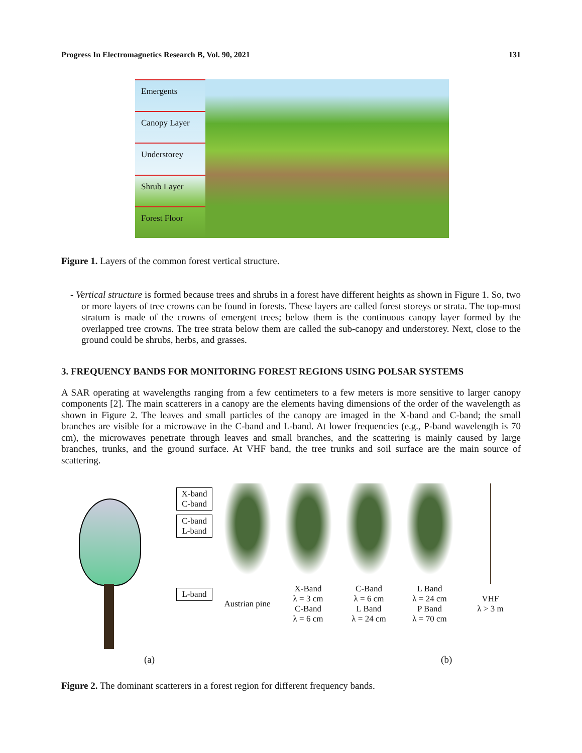Progress In Electromagnetics Research B, Vol. 90, 2021 131
Emergents
Canopy Layer
Understorey
Shrub Layer
Forest Floor
Figure 1. Layers of the common forest vertical structure.
- Vertical structure is formed because trees and shrubs in a forest have different heights as shown in Figure 1. So, two or more layers of tree crowns can be found in forests. These layers are called forest storeys or strata. The top-most stratum is made of the crowns of emergent trees; below them is the continuous canopy layer formed by the overlapped tree crowns. The tree strata below them are called the sub-canopy and understorey. Next, close to the ground could be shrubs, herbs, and grasses.
3. FREQUENCY BANDS FOR MONITORING FOREST REGIONS USING POLSAR SYSTEMS
A SAR operating at wavelengths ranging from a few centimeters to a few meters is more sensitive to larger canopy components [2]. The main scatterers in a canopy are the elements having dimensions of the order of the wavelength as shown in Figure 2. The leaves and small particles of the canopy are imaged in the X-band and C-band; the small branches are visible for a microwave in the C-band and L-band. At lower frequencies (e.g., P-band wavelength is 70 cm), the microwaves penetrate through leaves and small branches, and the scattering is mainly caused by large branches, trunks, and the ground surface. At VHF band, the tree trunks and soil surface are the main source of scattering.
X-band
C-band
C-band
L-band
L-band
Austrian pine
X-Band
λ = 3 cm
C-Band
λ = 6 cm
C-Band
λ = 6 cm
L Band
λ = 24 cm
L Band
λ = 24 cm
P Band
λ = 70 cm
VHF
λ > 3 m
(a) (b)
Figure 2. The dominant scatterers in a forest region for different frequency bands.